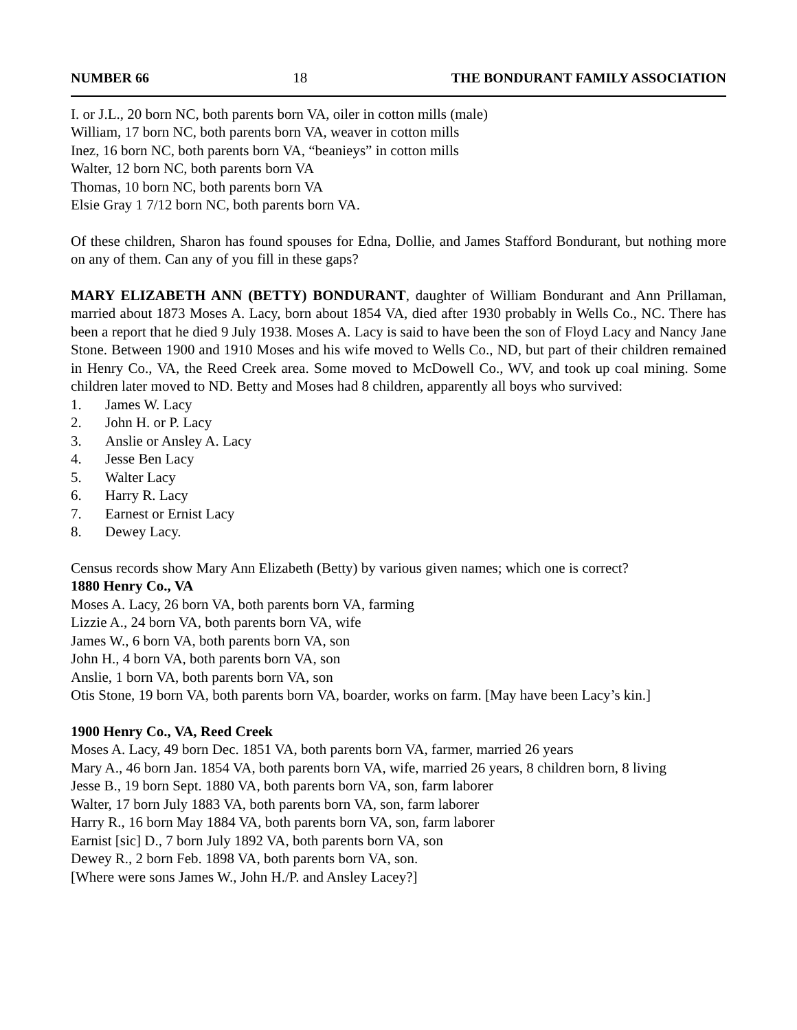NUMBER 66 18 THE BONDURANT FAMILY ASSOCIATION
I. or J.L., 20 born NC, both parents born VA, oiler in cotton mills (male)
William, 17 born NC, both parents born VA, weaver in cotton mills
Inez, 16 born NC, both parents born VA, “beanieys” in cotton mills
Walter, 12 born NC, both parents born VA
Thomas, 10 born NC, both parents born VA
Elsie Gray 1 7/12 born NC, both parents born VA.
Of these children, Sharon has found spouses for Edna, Dollie, and James Stafford Bondurant, but nothing more on any of them. Can any of you fill in these gaps?
MARY ELIZABETH ANN (BETTY) BONDURANT, daughter of William Bondurant and Ann Prillaman, married about 1873 Moses A. Lacy, born about 1854 VA, died after 1930 probably in Wells Co., NC. There has been a report that he died 9 July 1938. Moses A. Lacy is said to have been the son of Floyd Lacy and Nancy Jane Stone. Between 1900 and 1910 Moses and his wife moved to Wells Co., ND, but part of their children remained in Henry Co., VA, the Reed Creek area. Some moved to McDowell Co., WV, and took up coal mining. Some children later moved to ND. Betty and Moses had 8 children, apparently all boys who survived:
1. James W. Lacy
2. John H. or P. Lacy
3. Anslie or Ansley A. Lacy
4. Jesse Ben Lacy
5. Walter Lacy
6. Harry R. Lacy
7. Earnest or Ernist Lacy
8. Dewey Lacy.
Census records show Mary Ann Elizabeth (Betty) by various given names; which one is correct?
1880 Henry Co., VA
Moses A. Lacy, 26 born VA, both parents born VA, farming
Lizzie A., 24 born VA, both parents born VA, wife
James W., 6 born VA, both parents born VA, son
John H., 4 born VA, both parents born VA, son
Anslie, 1 born VA, both parents born VA, son
Otis Stone, 19 born VA, both parents born VA, boarder, works on farm. [May have been Lacy’s kin.]
1900 Henry Co., VA, Reed Creek
Moses A. Lacy, 49 born Dec. 1851 VA, both parents born VA, farmer, married 26 years
Mary A., 46 born Jan. 1854 VA, both parents born VA, wife, married 26 years, 8 children born, 8 living
Jesse B., 19 born Sept. 1880 VA, both parents born VA, son, farm laborer
Walter, 17 born July 1883 VA, both parents born VA, son, farm laborer
Harry R., 16 born May 1884 VA, both parents born VA, son, farm laborer
Earnist [sic] D., 7 born July 1892 VA, both parents born VA, son
Dewey R., 2 born Feb. 1898 VA, both parents born VA, son.
[Where were sons James W., John H./P. and Ansley Lacey?]